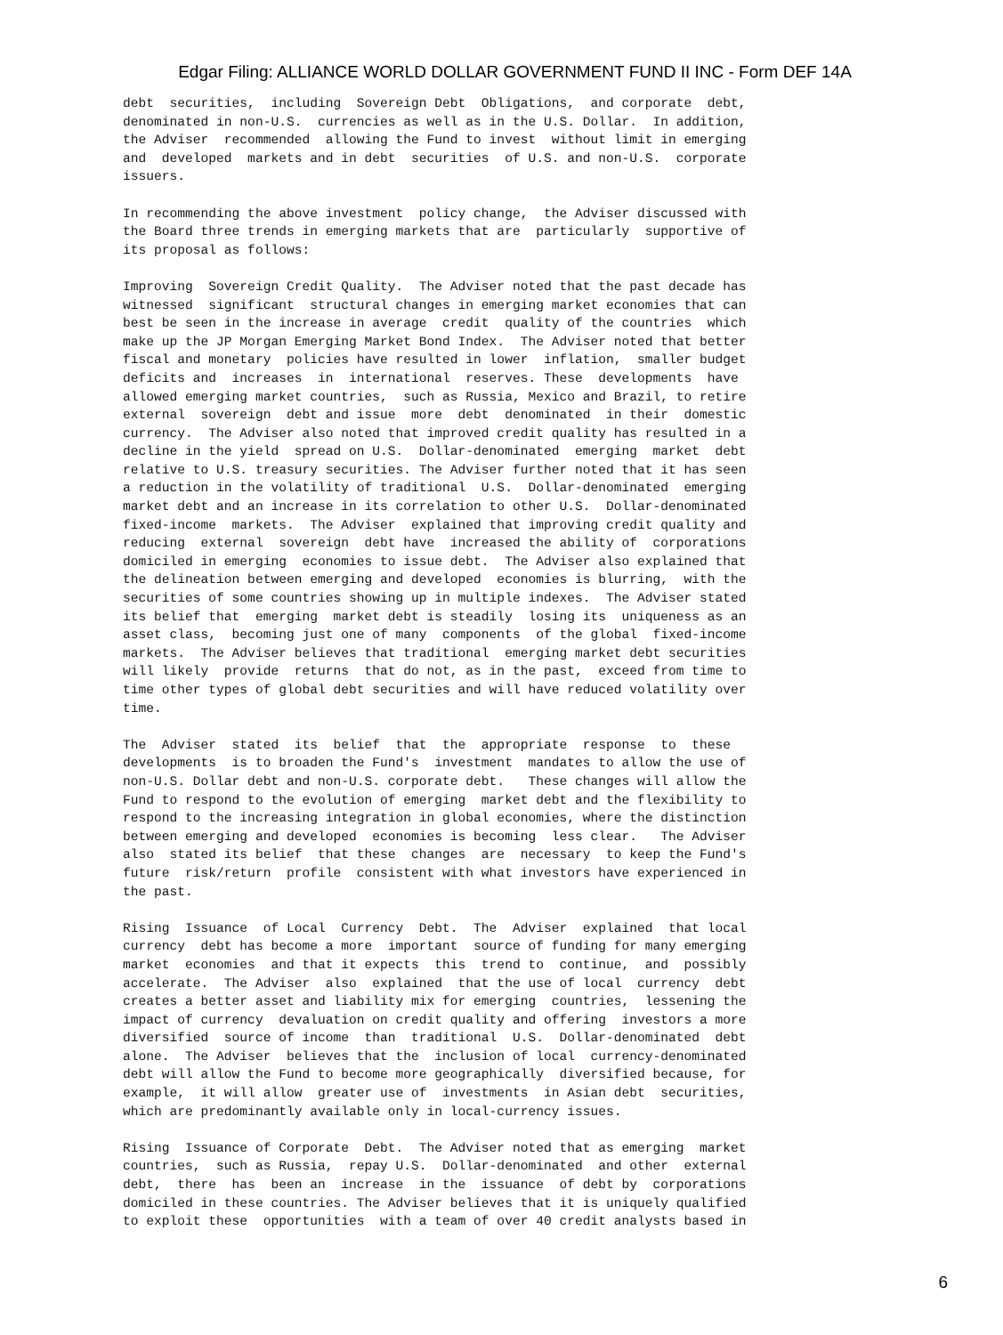Edgar Filing: ALLIANCE WORLD DOLLAR GOVERNMENT FUND II INC - Form DEF 14A
debt securities, including Sovereign Debt Obligations, and corporate debt, denominated in non-U.S. currencies as well as in the U.S. Dollar. In addition, the Adviser recommended allowing the Fund to invest without limit in emerging and developed markets and in debt securities of U.S. and non-U.S. corporate issuers.
In recommending the above investment policy change, the Adviser discussed with the Board three trends in emerging markets that are particularly supportive of its proposal as follows:
Improving Sovereign Credit Quality. The Adviser noted that the past decade has witnessed significant structural changes in emerging market economies that can best be seen in the increase in average credit quality of the countries which make up the JP Morgan Emerging Market Bond Index. The Adviser noted that better fiscal and monetary policies have resulted in lower inflation, smaller budget deficits and increases in international reserves. These developments have allowed emerging market countries, such as Russia, Mexico and Brazil, to retire external sovereign debt and issue more debt denominated in their domestic currency. The Adviser also noted that improved credit quality has resulted in a decline in the yield spread on U.S. Dollar-denominated emerging market debt relative to U.S. treasury securities. The Adviser further noted that it has seen a reduction in the volatility of traditional U.S. Dollar-denominated emerging market debt and an increase in its correlation to other U.S. Dollar-denominated fixed-income markets. The Adviser explained that improving credit quality and reducing external sovereign debt have increased the ability of corporations domiciled in emerging economies to issue debt. The Adviser also explained that the delineation between emerging and developed economies is blurring, with the securities of some countries showing up in multiple indexes. The Adviser stated its belief that emerging market debt is steadily losing its uniqueness as an asset class, becoming just one of many components of the global fixed-income markets. The Adviser believes that traditional emerging market debt securities will likely provide returns that do not, as in the past, exceed from time to time other types of global debt securities and will have reduced volatility over time.
The Adviser stated its belief that the appropriate response to these developments is to broaden the Fund's investment mandates to allow the use of non-U.S. Dollar debt and non-U.S. corporate debt. These changes will allow the Fund to respond to the evolution of emerging market debt and the flexibility to respond to the increasing integration in global economies, where the distinction between emerging and developed economies is becoming less clear. The Adviser also stated its belief that these changes are necessary to keep the Fund's future risk/return profile consistent with what investors have experienced in the past.
Rising Issuance of Local Currency Debt. The Adviser explained that local currency debt has become a more important source of funding for many emerging market economies and that it expects this trend to continue, and possibly accelerate. The Adviser also explained that the use of local currency debt creates a better asset and liability mix for emerging countries, lessening the impact of currency devaluation on credit quality and offering investors a more diversified source of income than traditional U.S. Dollar-denominated debt alone. The Adviser believes that the inclusion of local currency-denominated debt will allow the Fund to become more geographically diversified because, for example, it will allow greater use of investments in Asian debt securities, which are predominantly available only in local-currency issues.
Rising Issuance of Corporate Debt. The Adviser noted that as emerging market countries, such as Russia, repay U.S. Dollar-denominated and other external debt, there has been an increase in the issuance of debt by corporations domiciled in these countries. The Adviser believes that it is uniquely qualified to exploit these opportunities with a team of over 40 credit analysts based in
6